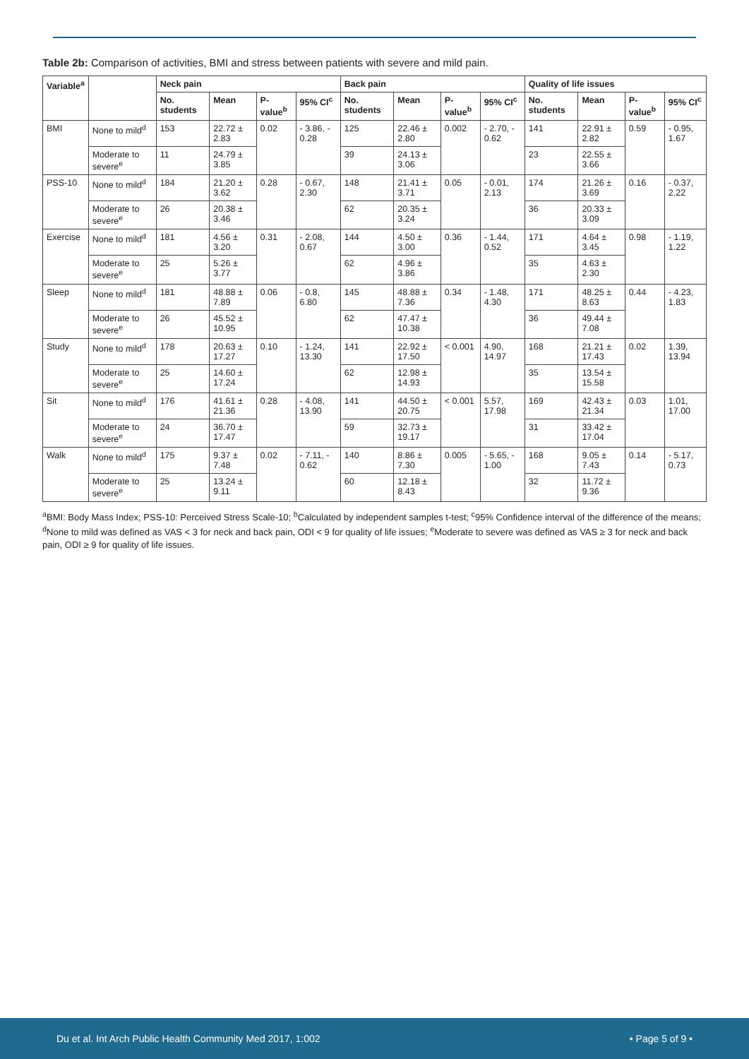Table 2b: Comparison of activities, BMI and stress between patients with severe and mild pain.
| Variable<sup>a</sup> | | Neck pain | | | | Back pain | | | | Quality of life issues | | | |
| --- | --- | --- | --- | --- | --- | --- | --- | --- | --- | --- | --- | --- | --- |
| | | No. students | Mean | P-value<sup>b</sup> | 95% CI<sup>c</sup> | No. students | Mean | P-value<sup>b</sup> | 95% CI<sup>c</sup> | No. students | Mean | P-value<sup>b</sup> | 95% CI<sup>c</sup> |
| BMI | None to mild<sup>d</sup> | 153 | 22.72 ± 2.83 | 0.02 | - 3.86, - 0.28 | 125 | 22.46 ± 2.80 | 0.002 | - 2.70, - 0.62 | 141 | 22.91 ± 2.82 | 0.59 | - 0.95, 1.67 |
| | Moderate to severe<sup>e</sup> | 11 | 24.79 ± 3.85 | | | 39 | 24.13 ± 3.06 | | | 23 | 22.55 ± 3.66 | | |
| PSS-10 | None to mild<sup>d</sup> | 184 | 21.20 ± 3.62 | 0.28 | - 0.67, 2.30 | 148 | 21.41 ± 3.71 | 0.05 | - 0.01, 2.13 | 174 | 21.26 ± 3.69 | 0.16 | - 0.37, 2.22 |
| | Moderate to severe<sup>e</sup> | 26 | 20.38 ± 3.46 | | | 62 | 20.35 ± 3.24 | | | 36 | 20.33 ± 3.09 | | |
| Exercise | None to mild<sup>d</sup> | 181 | 4.56 ± 3.20 | 0.31 | - 2.08, 0.67 | 144 | 4.50 ± 3.00 | 0.36 | - 1.44, 0.52 | 171 | 4.64 ± 3.45 | 0.98 | - 1.19, 1.22 |
| | Moderate to severe<sup>e</sup> | 25 | 5.26 ± 3.77 | | | 62 | 4.96 ± 3.86 | | | 35 | 4.63 ± 2.30 | | |
| Sleep | None to mild<sup>d</sup> | 181 | 48.88 ± 7.89 | 0.06 | - 0.8, 6.80 | 145 | 48.88 ± 7.36 | 0.34 | - 1.48, 4.30 | 171 | 48.25 ± 8.63 | 0.44 | - 4.23, 1.83 |
| | Moderate to severe<sup>e</sup> | 26 | 45.52 ± 10.95 | | | 62 | 47.47 ± 10.38 | | | 36 | 49.44 ± 7.08 | | |
| Study | None to mild<sup>d</sup> | 178 | 20.63 ± 17.27 | 0.10 | - 1.24, 13.30 | 141 | 22.92 ± 17.50 | < 0.001 | 4.90, 14.97 | 168 | 21.21 ± 17.43 | 0.02 | 1.39, 13.94 |
| | Moderate to severe<sup>e</sup> | 25 | 14.60 ± 17.24 | | | 62 | 12.98 ± 14.93 | | | 35 | 13.54 ± 15.58 | | |
| Sit | None to mild<sup>d</sup> | 176 | 41.61 ± 21.36 | 0.28 | - 4.08, 13.90 | 141 | 44.50 ± 20.75 | < 0.001 | 5.57, 17.98 | 169 | 42.43 ± 21.34 | 0.03 | 1.01, 17.00 |
| | Moderate to severe<sup>e</sup> | 24 | 36.70 ± 17.47 | | | 59 | 32.73 ± 19.17 | | | 31 | 33.42 ± 17.04 | | |
| Walk | None to mild<sup>d</sup> | 175 | 9.37 ± 7.48 | 0.02 | - 7.11, - 0.62 | 140 | 8.86 ± 7.30 | 0.005 | - 5.65, - 1.00 | 168 | 9.05 ± 7.43 | 0.14 | - 5.17, 0.73 |
| | Moderate to severe<sup>e</sup> | 25 | 13.24 ± 9.11 | | | 60 | 12.18 ± 8.43 | | | 32 | 11.72 ± 9.36 | | |
<sup>a</sup> BMI: Body Mass Index; PSS-10: Perceived Stress Scale-10; <sup>b</sup>Calculated by independent samples t-test; <sup>c</sup>95% Confidence interval of the difference of the means; <sup>d</sup>None to mild was defined as VAS < 3 for neck and back pain, ODI < 9 for quality of life issues; <sup>e</sup>Moderate to severe was defined as VAS ≥ 3 for neck and back pain, ODI ≥ 9 for quality of life issues.
Du et al. Int Arch Public Health Community Med 2017, 1:002 • Page 5 of 9 •